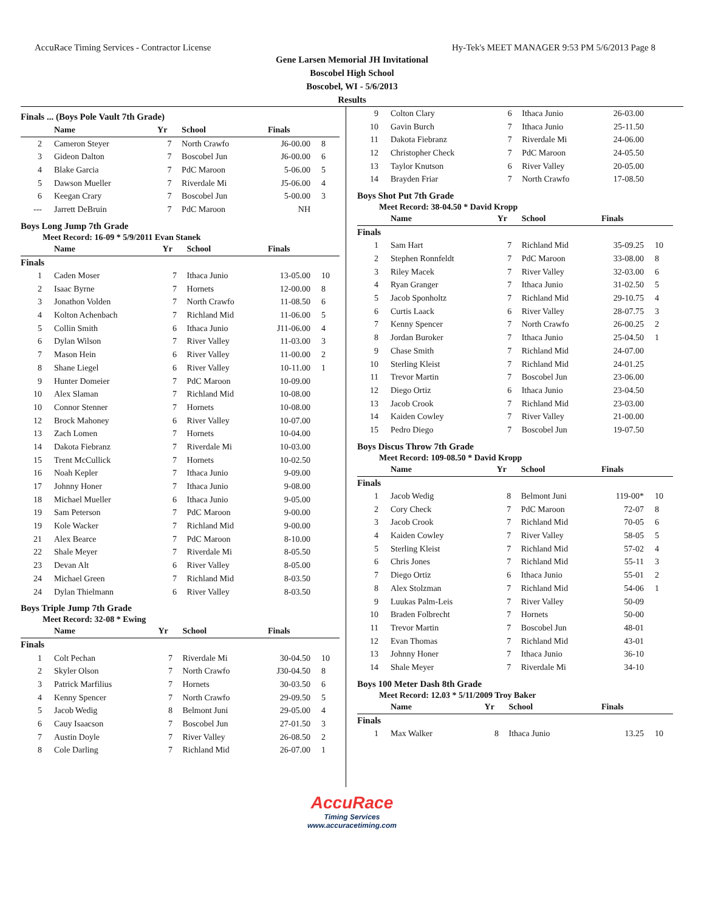AccuRace Timing Services - Contractor License Hy-Tek's MEET MANAGER 9:53 PM 5/6/2013 Page 8
Gene Larsen Memorial JH Invitational
Boscobel High School
Boscobel, WI - 5/6/2013
Results
Finals ... (Boys Pole Vault 7th Grade)
| | Name | Yr | School | Finals | |
| --- | --- | --- | --- | --- | --- |
| 2 | Cameron Steyer | 7 | North Crawfo | J6-00.00 | 8 |
| 3 | Gideon Dalton | 7 | Boscobel Jun | J6-00.00 | 6 |
| 4 | Blake Garcia | 7 | PdC Maroon | 5-06.00 | 5 |
| 5 | Dawson Mueller | 7 | Riverdale Mi | J5-06.00 | 4 |
| 6 | Keegan Crary | 7 | Boscobel Jun | 5-00.00 | 3 |
| --- | Jarrett DeBruin | 7 | PdC Maroon | NH | |
Boys Long Jump 7th Grade
Meet Record: 16-09 * 5/9/2011 Evan Stanek
| | Name | Yr | School | Finals | |
| --- | --- | --- | --- | --- | --- |
| Finals | | | | | |
| 1 | Caden Moser | 7 | Ithaca Junio | 13-05.00 | 10 |
| 2 | Isaac Byrne | 7 | Hornets | 12-00.00 | 8 |
| 3 | Jonathon Volden | 7 | North Crawfo | 11-08.50 | 6 |
| 4 | Kolton Achenbach | 7 | Richland Mid | 11-06.00 | 5 |
| 5 | Collin Smith | 6 | Ithaca Junio | J11-06.00 | 4 |
| 6 | Dylan Wilson | 7 | River Valley | 11-03.00 | 3 |
| 7 | Mason Hein | 6 | River Valley | 11-00.00 | 2 |
| 8 | Shane Liegel | 6 | River Valley | 10-11.00 | 1 |
| 9 | Hunter Domeier | 7 | PdC Maroon | 10-09.00 | |
| 10 | Alex Slaman | 7 | Richland Mid | 10-08.00 | |
| 10 | Connor Stenner | 7 | Hornets | 10-08.00 | |
| 12 | Brock Mahoney | 6 | River Valley | 10-07.00 | |
| 13 | Zach Lomen | 7 | Hornets | 10-04.00 | |
| 14 | Dakota Fiebranz | 7 | Riverdale Mi | 10-03.00 | |
| 15 | Trent McCullick | 7 | Hornets | 10-02.50 | |
| 16 | Noah Kepler | 7 | Ithaca Junio | 9-09.00 | |
| 17 | Johnny Honer | 7 | Ithaca Junio | 9-08.00 | |
| 18 | Michael Mueller | 6 | Ithaca Junio | 9-05.00 | |
| 19 | Sam Peterson | 7 | PdC Maroon | 9-00.00 | |
| 19 | Kole Wacker | 7 | Richland Mid | 9-00.00 | |
| 21 | Alex Bearce | 7 | PdC Maroon | 8-10.00 | |
| 22 | Shale Meyer | 7 | Riverdale Mi | 8-05.50 | |
| 23 | Devan Alt | 6 | River Valley | 8-05.00 | |
| 24 | Michael Green | 7 | Richland Mid | 8-03.50 | |
| 24 | Dylan Thielmann | 6 | River Valley | 8-03.50 | |
Boys Triple Jump 7th Grade
Meet Record: 32-08 * Ewing
| | Name | Yr | School | Finals | |
| --- | --- | --- | --- | --- | --- |
| Finals | | | | | |
| 1 | Colt Pechan | 7 | Riverdale Mi | 30-04.50 | 10 |
| 2 | Skyler Olson | 7 | North Crawfo | J30-04.50 | 8 |
| 3 | Patrick Marfilius | 7 | Hornets | 30-03.50 | 6 |
| 4 | Kenny Spencer | 7 | North Crawfo | 29-09.50 | 5 |
| 5 | Jacob Wedig | 8 | Belmont Juni | 29-05.00 | 4 |
| 6 | Cauy Isaacson | 7 | Boscobel Jun | 27-01.50 | 3 |
| 7 | Austin Doyle | 7 | River Valley | 26-08.50 | 2 |
| 8 | Cole Darling | 7 | Richland Mid | 26-07.00 | 1 |
| 9 | Colton Clary | 6 | Ithaca Junio | 26-03.00 | |
| 10 | Gavin Burch | 7 | Ithaca Junio | 25-11.50 | |
| 11 | Dakota Fiebranz | 7 | Riverdale Mi | 24-06.00 | |
| 12 | Christopher Check | 7 | PdC Maroon | 24-05.50 | |
| 13 | Taylor Knutson | 6 | River Valley | 20-05.00 | |
| 14 | Brayden Friar | 7 | North Crawfo | 17-08.50 | |
Boys Shot Put 7th Grade
Meet Record: 38-04.50 * David Kropp
| | Name | Yr | School | Finals | |
| --- | --- | --- | --- | --- | --- |
| Finals | | | | | |
| 1 | Sam Hart | 7 | Richland Mid | 35-09.25 | 10 |
| 2 | Stephen Ronnfeldt | 7 | PdC Maroon | 33-08.00 | 8 |
| 3 | Riley Macek | 7 | River Valley | 32-03.00 | 6 |
| 4 | Ryan Granger | 7 | Ithaca Junio | 31-02.50 | 5 |
| 5 | Jacob Sponholtz | 7 | Richland Mid | 29-10.75 | 4 |
| 6 | Curtis Laack | 6 | River Valley | 28-07.75 | 3 |
| 7 | Kenny Spencer | 7 | North Crawfo | 26-00.25 | 2 |
| 8 | Jordan Buroker | 7 | Ithaca Junio | 25-04.50 | 1 |
| 9 | Chase Smith | 7 | Richland Mid | 24-07.00 | |
| 10 | Sterling Kleist | 7 | Richland Mid | 24-01.25 | |
| 11 | Trevor Martin | 7 | Boscobel Jun | 23-06.00 | |
| 12 | Diego Ortiz | 6 | Ithaca Junio | 23-04.50 | |
| 13 | Jacob Crook | 7 | Richland Mid | 23-03.00 | |
| 14 | Kaiden Cowley | 7 | River Valley | 21-00.00 | |
| 15 | Pedro Diego | 7 | Boscobel Jun | 19-07.50 | |
Boys Discus Throw 7th Grade
Meet Record: 109-08.50 * David Kropp
| | Name | Yr | School | Finals | |
| --- | --- | --- | --- | --- | --- |
| Finals | | | | | |
| 1 | Jacob Wedig | 8 | Belmont Juni | 119-00* | 10 |
| 2 | Cory Check | 7 | PdC Maroon | 72-07 | 8 |
| 3 | Jacob Crook | 7 | Richland Mid | 70-05 | 6 |
| 4 | Kaiden Cowley | 7 | River Valley | 58-05 | 5 |
| 5 | Sterling Kleist | 7 | Richland Mid | 57-02 | 4 |
| 6 | Chris Jones | 7 | Richland Mid | 55-11 | 3 |
| 7 | Diego Ortiz | 6 | Ithaca Junio | 55-01 | 2 |
| 8 | Alex Stolzman | 7 | Richland Mid | 54-06 | 1 |
| 9 | Luukas Palm-Leis | 7 | River Valley | 50-09 | |
| 10 | Braden Folbrecht | 7 | Hornets | 50-00 | |
| 11 | Trevor Martin | 7 | Boscobel Jun | 48-01 | |
| 12 | Evan Thomas | 7 | Richland Mid | 43-01 | |
| 13 | Johnny Honer | 7 | Ithaca Junio | 36-10 | |
| 14 | Shale Meyer | 7 | Riverdale Mi | 34-10 | |
Boys 100 Meter Dash 8th Grade
Meet Record: 12.03 * 5/11/2009 Troy Baker
| | Name | Yr | School | Finals | |
| --- | --- | --- | --- | --- | --- |
| Finals | | | | | |
| 1 | Max Walker | 8 | Ithaca Junio | 13.25 | 10 |
AccuRace
Timing Services
www.accuracetiming.com